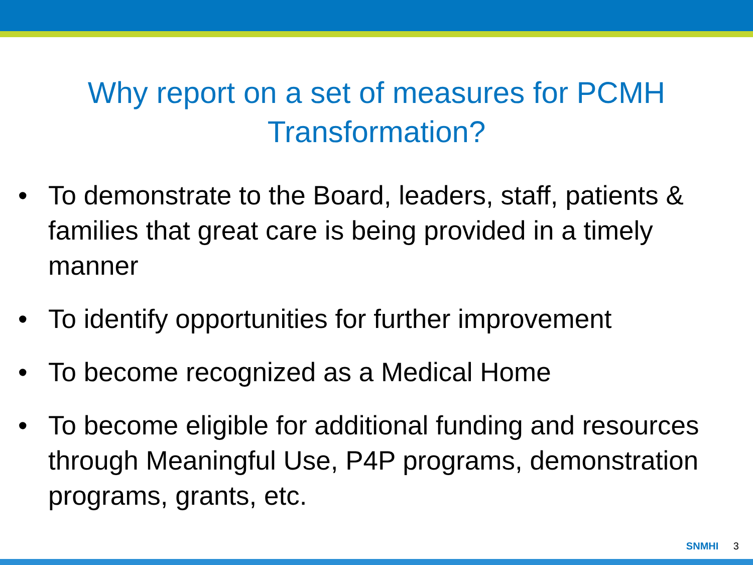Why report on a set of measures for PCMH
Transformation?
• To demonstrate to the Board, leaders, staff, patients & families that great care is being provided in a timely manner
• To identify opportunities for further improvement
• To become recognized as a Medical Home
• To become eligible for additional funding and resources through Meaningful Use, P4P programs, demonstration programs, grants, etc.
SNMHI 3